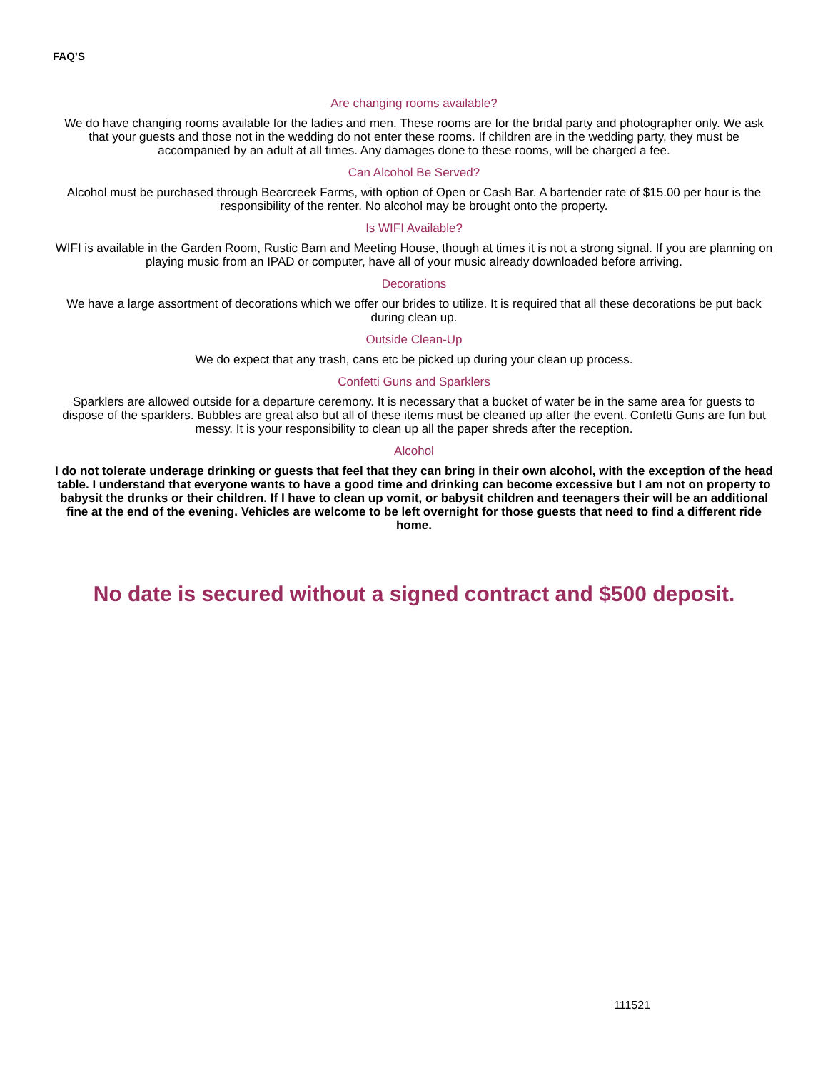FAQ’S
Are changing rooms available?
We do have changing rooms available for the ladies and men. These rooms are for the bridal party and photographer only. We ask that your guests and those not in the wedding do not enter these rooms. If children are in the wedding party, they must be accompanied by an adult at all times. Any damages done to these rooms, will be charged a fee.
Can Alcohol Be Served?
Alcohol must be purchased through Bearcreek Farms, with option of Open or Cash Bar. A bartender rate of $15.00 per hour is the responsibility of the renter. No alcohol may be brought onto the property.
Is WIFI Available?
WIFI is available in the Garden Room, Rustic Barn and Meeting House, though at times it is not a strong signal. If you are planning on playing music from an IPAD or computer, have all of your music already downloaded before arriving.
Decorations
We have a large assortment of decorations which we offer our brides to utilize. It is required that all these decorations be put back during clean up.
Outside Clean-Up
We do expect that any trash, cans etc be picked up during your clean up process.
Confetti Guns and Sparklers
Sparklers are allowed outside for a departure ceremony. It is necessary that a bucket of water be in the same area for guests to dispose of the sparklers. Bubbles are great also but all of these items must be cleaned up after the event. Confetti Guns are fun but messy. It is your responsibility to clean up all the paper shreds after the reception.
Alcohol
I do not tolerate underage drinking or guests that feel that they can bring in their own alcohol, with the exception of the head table. I understand that everyone wants to have a good time and drinking can become excessive but I am not on property to babysit the drunks or their children. If I have to clean up vomit, or babysit children and teenagers their will be an additional fine at the end of the evening. Vehicles are welcome to be left overnight for those guests that need to find a different ride home.
No date is secured without a signed contract and $500 deposit.
111521